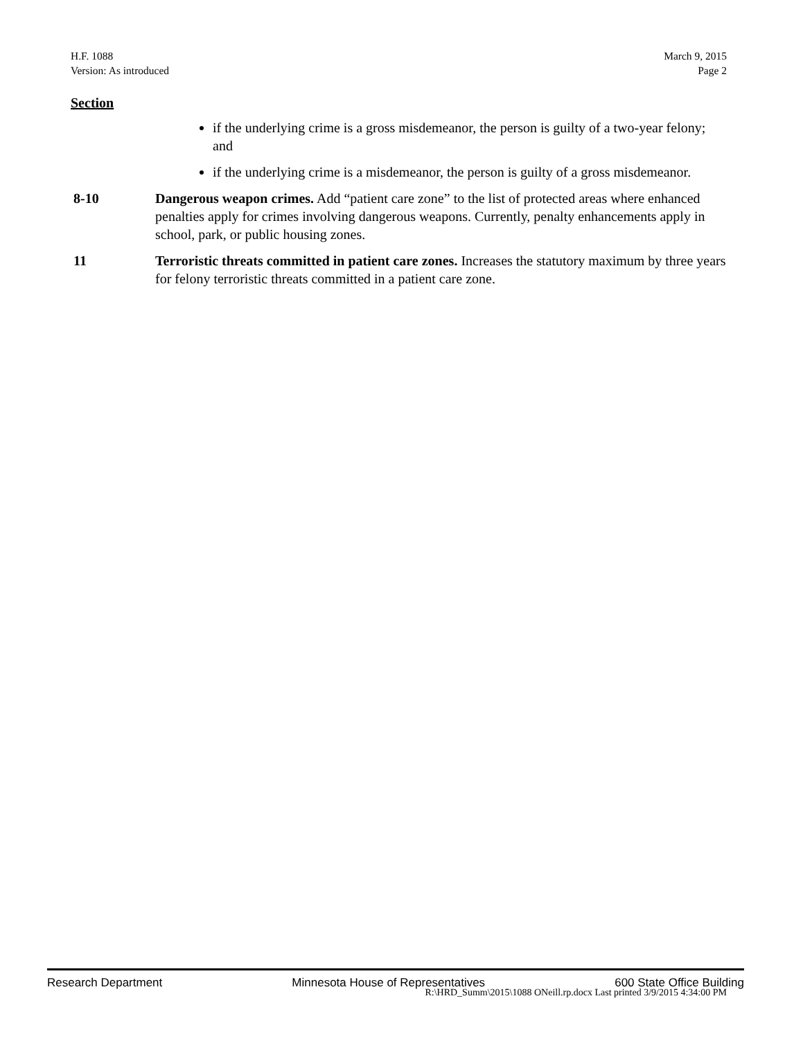H.F. 1088
Version: As introduced
March 9, 2015
Page 2
Section
if the underlying crime is a gross misdemeanor, the person is guilty of a two-year felony; and
if the underlying crime is a misdemeanor, the person is guilty of a gross misdemeanor.
8-10 Dangerous weapon crimes. Add “patient care zone” to the list of protected areas where enhanced penalties apply for crimes involving dangerous weapons. Currently, penalty enhancements apply in school, park, or public housing zones.
11 Terroristic threats committed in patient care zones. Increases the statutory maximum by three years for felony terroristic threats committed in a patient care zone.
Research Department Minnesota House of Representatives 600 State Office Building
R:\HRD_Summ\2015\1088 ONeill.rp.docx Last printed 3/9/2015 4:34:00 PM